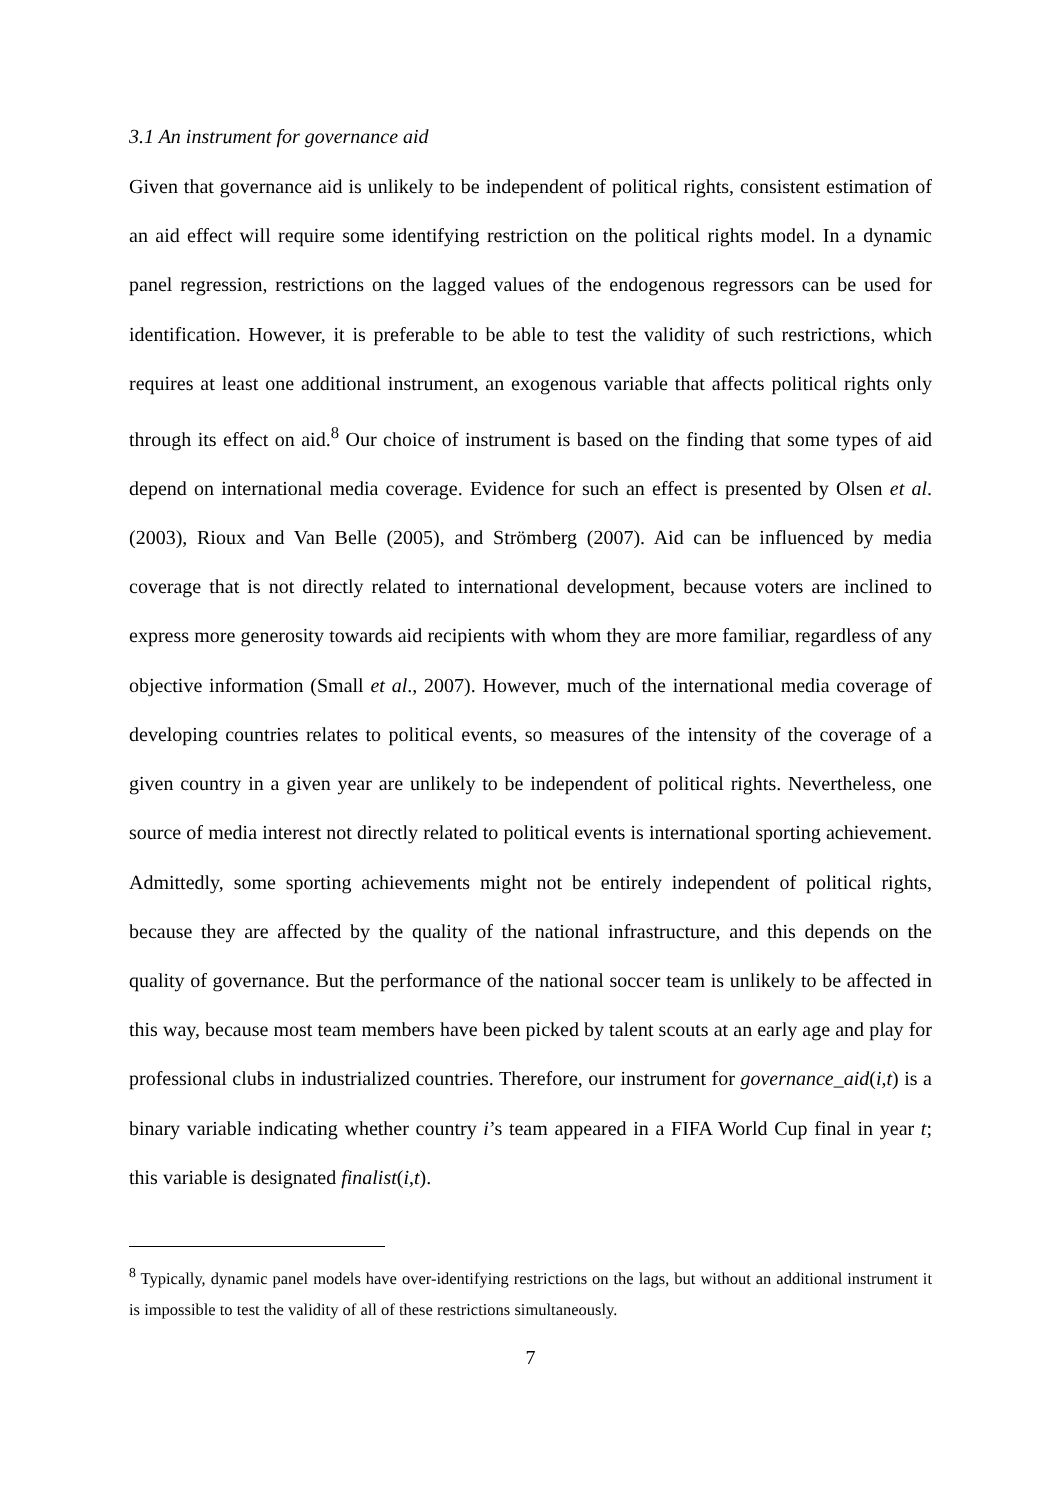3.1 An instrument for governance aid
Given that governance aid is unlikely to be independent of political rights, consistent estimation of an aid effect will require some identifying restriction on the political rights model. In a dynamic panel regression, restrictions on the lagged values of the endogenous regressors can be used for identification. However, it is preferable to be able to test the validity of such restrictions, which requires at least one additional instrument, an exogenous variable that affects political rights only through its effect on aid.<sup>8</sup> Our choice of instrument is based on the finding that some types of aid depend on international media coverage. Evidence for such an effect is presented by Olsen et al. (2003), Rioux and Van Belle (2005), and Strömberg (2007). Aid can be influenced by media coverage that is not directly related to international development, because voters are inclined to express more generosity towards aid recipients with whom they are more familiar, regardless of any objective information (Small et al., 2007). However, much of the international media coverage of developing countries relates to political events, so measures of the intensity of the coverage of a given country in a given year are unlikely to be independent of political rights. Nevertheless, one source of media interest not directly related to political events is international sporting achievement. Admittedly, some sporting achievements might not be entirely independent of political rights, because they are affected by the quality of the national infrastructure, and this depends on the quality of governance. But the performance of the national soccer team is unlikely to be affected in this way, because most team members have been picked by talent scouts at an early age and play for professional clubs in industrialized countries. Therefore, our instrument for governance_aid(i,t) is a binary variable indicating whether country i’s team appeared in a FIFA World Cup final in year t; this variable is designated finalist(i,t).
<sup>8</sup> Typically, dynamic panel models have over-identifying restrictions on the lags, but without an additional instrument it is impossible to test the validity of all of these restrictions simultaneously.
7